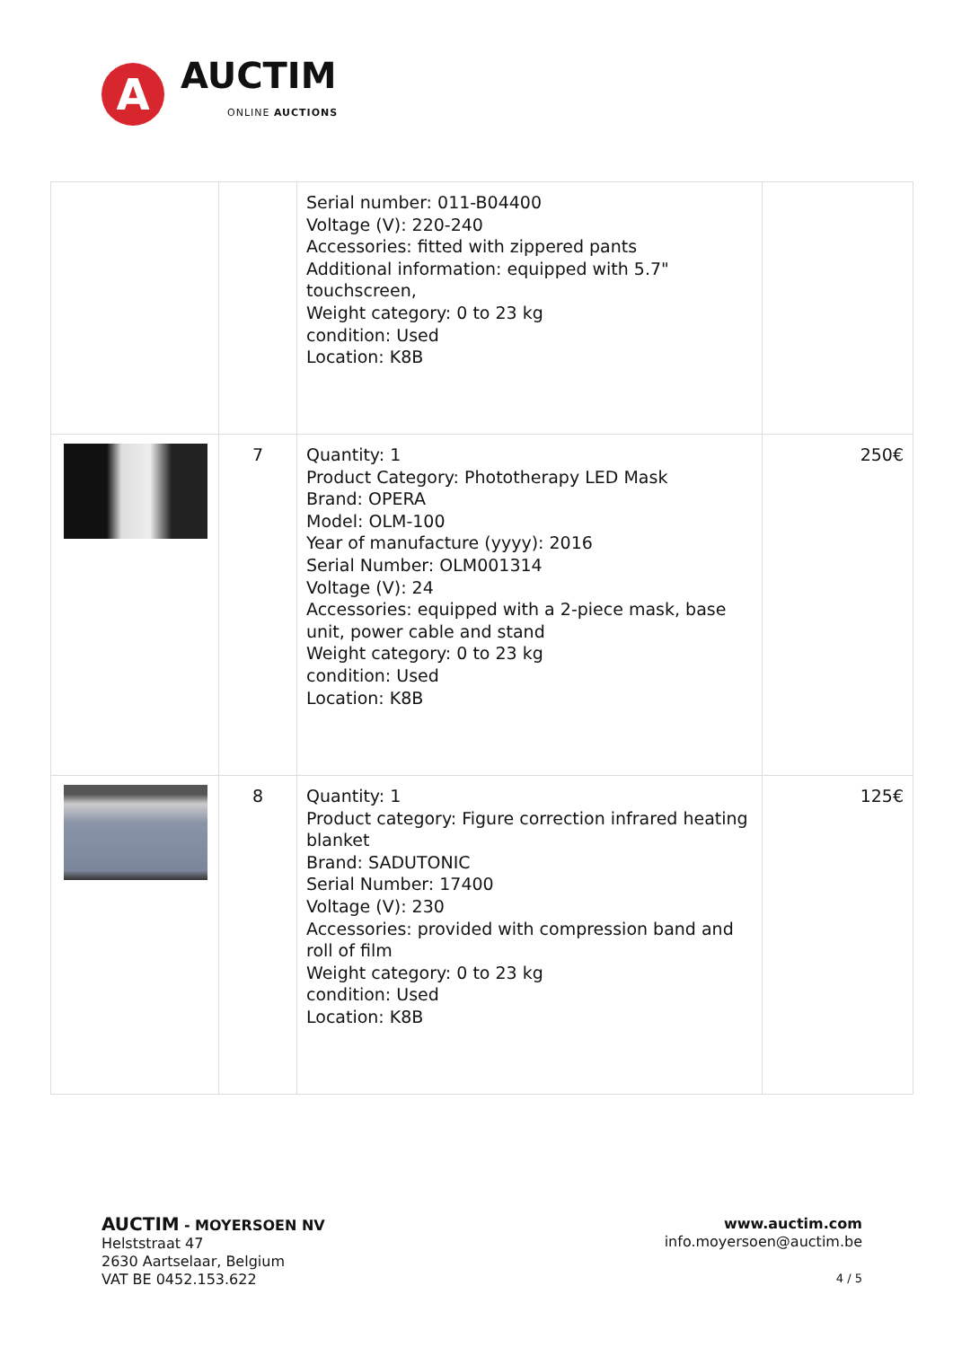A
AUCTIM
ONLINE AUCTIONS
| | | Serial number: 011-B04400 Voltage (V): 220-240 Accessories: fitted with zippered pants Additional information: equipped with 5.7" touchscreen, Weight category: 0 to 23 kg condition: Used Location: K8B | |
| | 7 | Quantity: 1 Product Category: Phototherapy LED Mask Brand: OPERA Model: OLM-100 Year of manufacture (yyyy): 2016 Serial Number: OLM001314 Voltage (V): 24 Accessories: equipped with a 2-piece mask, base unit, power cable and stand Weight category: 0 to 23 kg condition: Used Location: K8B | 250€ |
| | 8 | Quantity: 1 Product category: Figure correction infrared heating blanket Brand: SADUTONIC Serial Number: 17400 Voltage (V): 230 Accessories: provided with compression band and roll of film Weight category: 0 to 23 kg condition: Used Location: K8B | 125€ |
AUCTIM - MOYERSOEN NV
Helststraat 47
2630 Aartselaar, Belgium
VAT BE 0452.153.622
www.auctim.com
info.moyersoen@auctim.be
4 / 5